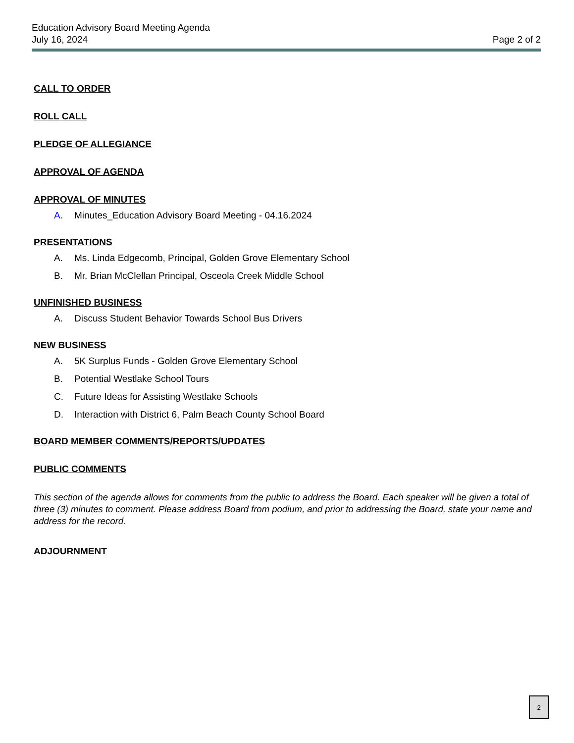Education Advisory Board Meeting Agenda
July 16, 2024 Page 2 of 2
CALL TO ORDER
ROLL CALL
PLEDGE OF ALLEGIANCE
APPROVAL OF AGENDA
APPROVAL OF MINUTES
A. Minutes_Education Advisory Board Meeting - 04.16.2024
PRESENTATIONS
A. Ms. Linda Edgecomb, Principal, Golden Grove Elementary School
B. Mr. Brian McClellan Principal, Osceola Creek Middle School
UNFINISHED BUSINESS
A. Discuss Student Behavior Towards School Bus Drivers
NEW BUSINESS
A. 5K Surplus Funds - Golden Grove Elementary School
B. Potential Westlake School Tours
C. Future Ideas for Assisting Westlake Schools
D. Interaction with District 6, Palm Beach County School Board
BOARD MEMBER COMMENTS/REPORTS/UPDATES
PUBLIC COMMENTS
This section of the agenda allows for comments from the public to address the Board. Each speaker will be given a total of three (3) minutes to comment. Please address Board from podium, and prior to addressing the Board, state your name and address for the record.
ADJOURNMENT
2